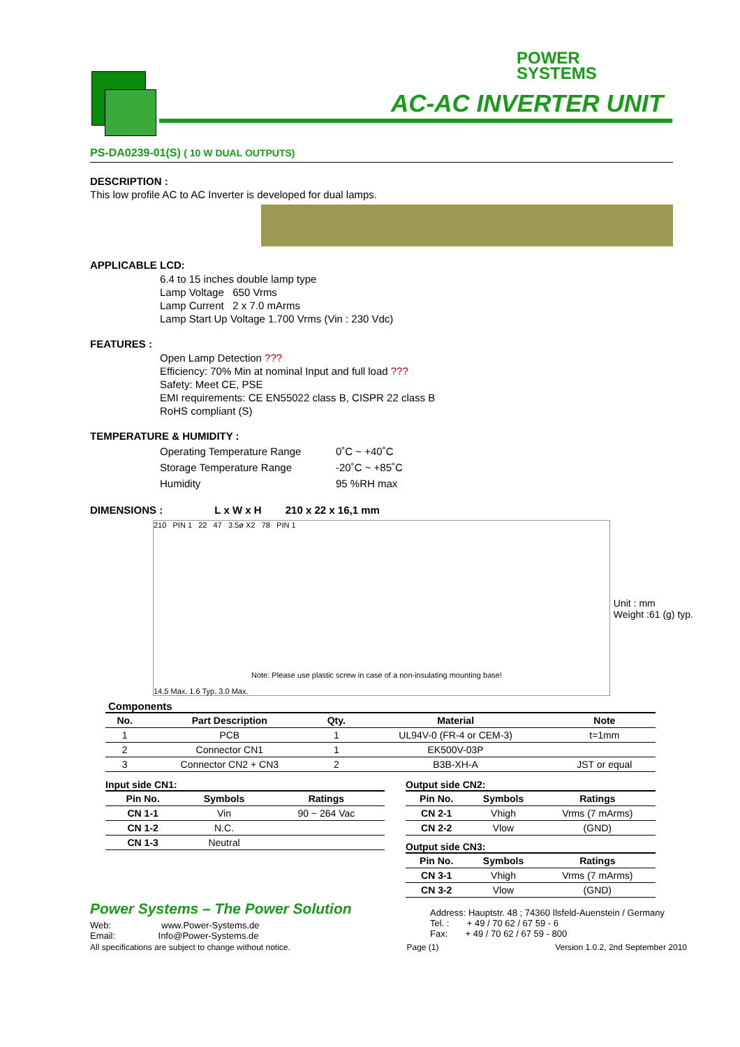POWER
SYSTEMS
AC-AC INVERTER UNIT
PS-DA0239-01(S) ( 10 W DUAL OUTPUTS)
DESCRIPTION :
This low profile AC to AC Inverter is developed for dual lamps.
APPLICABLE LCD:
6.4 to 15 inches double lamp type
Lamp Voltage 650 Vrms
Lamp Current 2 x 7.0 mArms
Lamp Start Up Voltage 1.700 Vrms (Vin : 230 Vdc)
FEATURES :
Open Lamp Detection ???
Efficiency: 70% Min at nominal Input and full load ???
Safety: Meet CE, PSE
EMI requirements: CE EN55022 class B, CISPR 22 class B
RoHS compliant (S)
TEMPERATURE & HUMIDITY :
| Operating Temperature Range | 0˚C ~ +40˚C |
| Storage Temperature Range | -20˚C ~ +85˚C |
| Humidity | 95 %RH max |
DIMENSIONS : L x W x H 210 x 22 x 16,1 mm
210 PIN 1 22 47 3.5ø X2 78 PIN 1
Unit : mm
Weight :61 (g) typ.
Note: Please use plastic screw in case of a non-insulating mounting base!
14.5 Max. 1.6 Typ. 3.0 Max.
Components
| No. | Part Description | Qty. | Material | Note |
| --- | --- | --- | --- | --- |
| 1 | PCB | 1 | UL94V-0 (FR-4 or CEM-3) | t=1mm |
| 2 | Connector CN1 | 1 | EK500V-03P | |
| 3 | Connector CN2 + CN3 | 2 | B3B-XH-A | JST or equal |
Input side CN1:
| Pin No. | Symbols | Ratings |
| --- | --- | --- |
| CN 1-1 | Vin | 90 ~ 264 Vac |
| CN 1-2 | N.C. | |
| CN 1-3 | Neutral | |
Power Systems – The Power Solution
Web: www.Power-Systems.de
Email: Info@Power-Systems.de
Output side CN2:
| Pin No. | Symbols | Ratings |
| --- | --- | --- |
| CN 2-1 | Vhigh | Vrms (7 mArms) |
| CN 2-2 | Vlow | (GND) |
Output side CN3:
| Pin No. | Symbols | Ratings |
| --- | --- | --- |
| CN 3-1 | Vhigh | Vrms (7 mArms) |
| CN 3-2 | Vlow | (GND) |
Address: Hauptstr. 48 ; 74360 Ilsfeld-Auenstein / Germany
Tel. : + 49 / 70 62 / 67 59 - 6
Fax: + 49 / 70 62 / 67 59 - 800
All specifications are subject to change without notice. Page (1) Version 1.0.2, 2nd September 2010